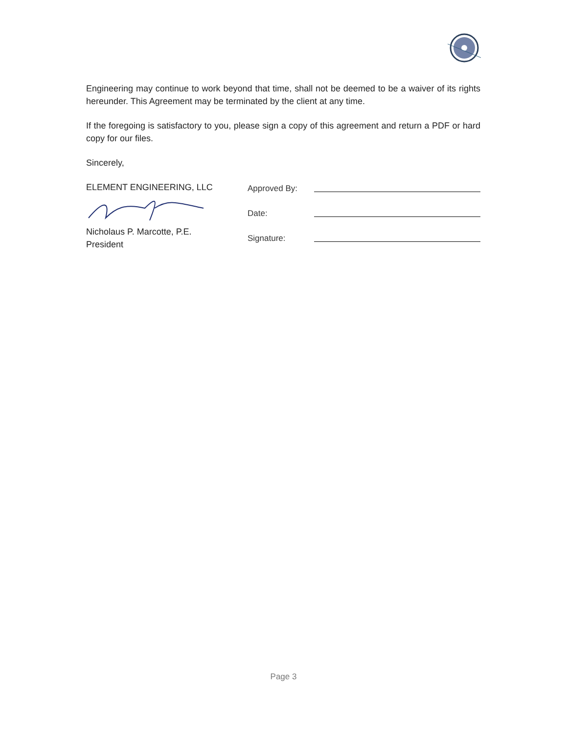Engineering may continue to work beyond that time, shall not be deemed to be a waiver of its rights hereunder. This Agreement may be terminated by the client at any time.
If the foregoing is satisfactory to you, please sign a copy of this agreement and return a PDF or hard copy for our files.
Sincerely,
ELEMENT ENGINEERING, LLC
Nicholaus P. Marcotte, P.E.
President
Approved By:
Date:
Signature:
Page 3